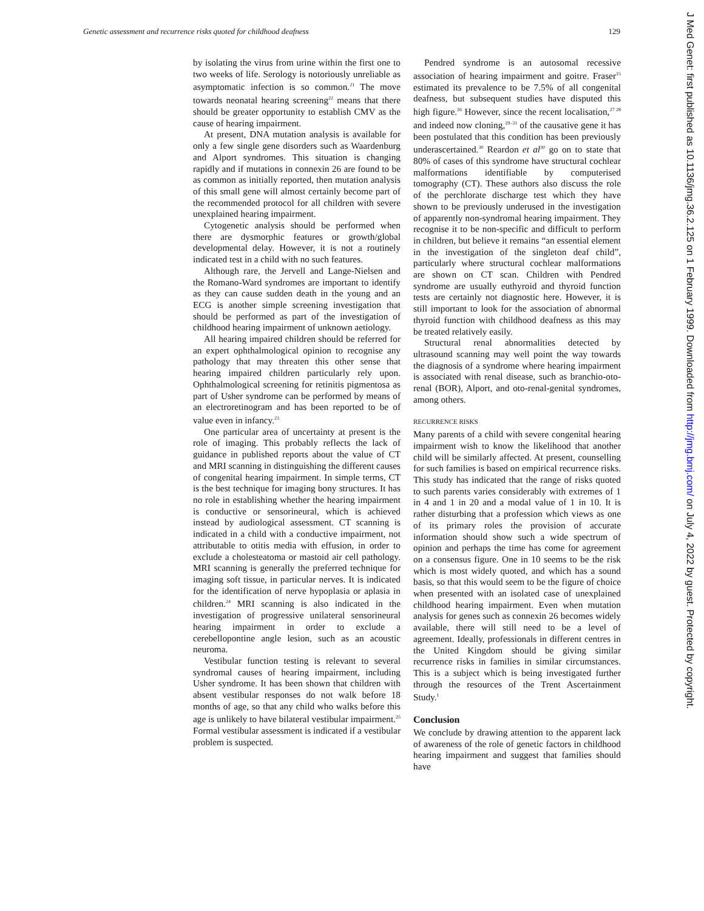Genetic assessment and recurrence risks quoted for childhood deafness 129
by isolating the virus from urine within the first one to two weeks of life. Serology is notoriously unreliable as asymptomatic infection is so common.<sup>21</sup> The move towards neonatal hearing screening<sup>22</sup> means that there should be greater opportunity to establish CMV as the cause of hearing impairment.
At present, DNA mutation analysis is available for only a few single gene disorders such as Waardenburg and Alport syndromes. This situation is changing rapidly and if mutations in connexin 26 are found to be as common as initially reported, then mutation analysis of this small gene will almost certainly become part of the recommended protocol for all children with severe unexplained hearing impairment.
Cytogenetic analysis should be performed when there are dysmorphic features or growth/global developmental delay. However, it is not a routinely indicated test in a child with no such features.
Although rare, the Jervell and Lange-Nielsen and the Romano-Ward syndromes are important to identify as they can cause sudden death in the young and an ECG is another simple screening investigation that should be performed as part of the investigation of childhood hearing impairment of unknown aetiology.
All hearing impaired children should be referred for an expert ophthalmological opinion to recognise any pathology that may threaten this other sense that hearing impaired children particularly rely upon. Ophthalmological screening for retinitis pigmentosa as part of Usher syndrome can be performed by means of an electroretinogram and has been reported to be of value even in infancy.<sup>23</sup>
One particular area of uncertainty at present is the role of imaging. This probably reflects the lack of guidance in published reports about the value of CT and MRI scanning in distinguishing the different causes of congenital hearing impairment. In simple terms, CT is the best technique for imaging bony structures. It has no role in establishing whether the hearing impairment is conductive or sensorineural, which is achieved instead by audiological assessment. CT scanning is indicated in a child with a conductive impairment, not attributable to otitis media with effusion, in order to exclude a cholesteatoma or mastoid air cell pathology. MRI scanning is generally the preferred technique for imaging soft tissue, in particular nerves. It is indicated for the identification of nerve hypoplasia or aplasia in children.<sup>24</sup> MRI scanning is also indicated in the investigation of progressive unilateral sensorineural hearing impairment in order to exclude a cerebellopontine angle lesion, such as an acoustic neuroma.
Vestibular function testing is relevant to several syndromal causes of hearing impairment, including Usher syndrome. It has been shown that children with absent vestibular responses do not walk before 18 months of age, so that any child who walks before this age is unlikely to have bilateral vestibular impairment.<sup>25</sup> Formal vestibular assessment is indicated if a vestibular problem is suspected.
Pendred syndrome is an autosomal recessive association of hearing impairment and goitre. Fraser<sup>15</sup> estimated its prevalence to be 7.5% of all congenital deafness, but subsequent studies have disputed this high figure.<sup>26</sup> However, since the recent localisation,<sup>27 28</sup> and indeed now cloning,<sup>29–31</sup> of the causative gene it has been postulated that this condition has been previously underascertained.<sup>30</sup> Reardon et al<sup>30</sup> go on to state that 80% of cases of this syndrome have structural cochlear malformations identifiable by computerised tomography (CT). These authors also discuss the role of the perchlorate discharge test which they have shown to be previously underused in the investigation of apparently non-syndromal hearing impairment. They recognise it to be non-specific and difficult to perform in children, but believe it remains “an essential element in the investigation of the singleton deaf child”, particularly where structural cochlear malformations are shown on CT scan. Children with Pendred syndrome are usually euthyroid and thyroid function tests are certainly not diagnostic here. However, it is still important to look for the association of abnormal thyroid function with childhood deafness as this may be treated relatively easily.
Structural renal abnormalities detected by ultrasound scanning may well point the way towards the diagnosis of a syndrome where hearing impairment is associated with renal disease, such as branchio-oto-renal (BOR), Alport, and oto-renal-genital syndromes, among others.
RECURRENCE RISKS
Many parents of a child with severe congenital hearing impairment wish to know the likelihood that another child will be similarly affected. At present, counselling for such families is based on empirical recurrence risks. This study has indicated that the range of risks quoted to such parents varies considerably with extremes of 1 in 4 and 1 in 20 and a modal value of 1 in 10. It is rather disturbing that a profession which views as one of its primary roles the provision of accurate information should show such a wide spectrum of opinion and perhaps the time has come for agreement on a consensus figure. One in 10 seems to be the risk which is most widely quoted, and which has a sound basis, so that this would seem to be the figure of choice when presented with an isolated case of unexplained childhood hearing impairment. Even when mutation analysis for genes such as connexin 26 becomes widely available, there will still need to be a level of agreement. Ideally, professionals in different centres in the United Kingdom should be giving similar recurrence risks in families in similar circumstances. This is a subject which is being investigated further through the resources of the Trent Ascertainment Study.<sup>1</sup>
Conclusion
We conclude by drawing attention to the apparent lack of awareness of the role of genetic factors in childhood hearing impairment and suggest that families should have
J Med Genet: first published as 10.1136/jmg.36.2.125 on 1 February 1999. Downloaded from http://jmg.bmj.com/ on July 4, 2022 by guest. Protected by copyright.